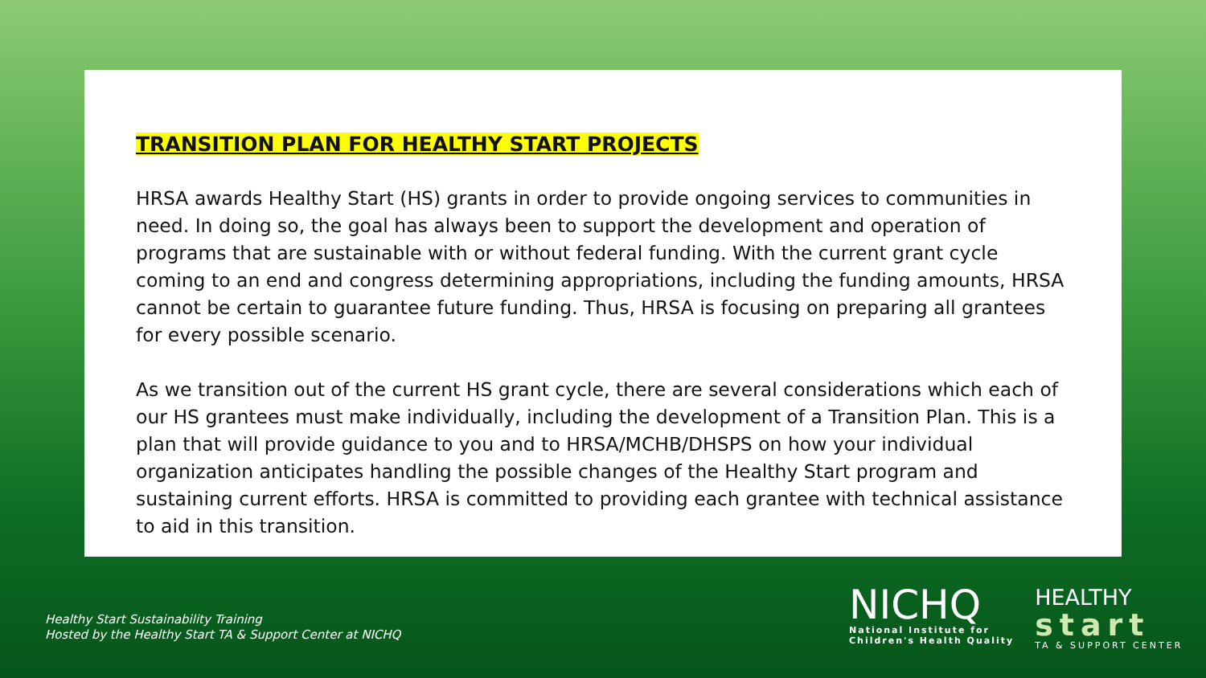TRANSITION PLAN FOR HEALTHY START PROJECTS
HRSA awards Healthy Start (HS) grants in order to provide ongoing services to communities in need. In doing so, the goal has always been to support the development and operation of programs that are sustainable with or without federal funding. With the current grant cycle coming to an end and congress determining appropriations, including the funding amounts, HRSA cannot be certain to guarantee future funding. Thus, HRSA is focusing on preparing all grantees for every possible scenario.
As we transition out of the current HS grant cycle, there are several considerations which each of our HS grantees must make individually, including the development of a Transition Plan. This is a plan that will provide guidance to you and to HRSA/MCHB/DHSPS on how your individual organization anticipates handling the possible changes of the Healthy Start program and sustaining current efforts. HRSA is committed to providing each grantee with technical assistance to aid in this transition.
Healthy Start Sustainability Training
Hosted by the Healthy Start TA & Support Center at NICHQ
NICHQ
National Institute for
Children's Health Quality
HEALTHY
start
TA & SUPPORT CENTER